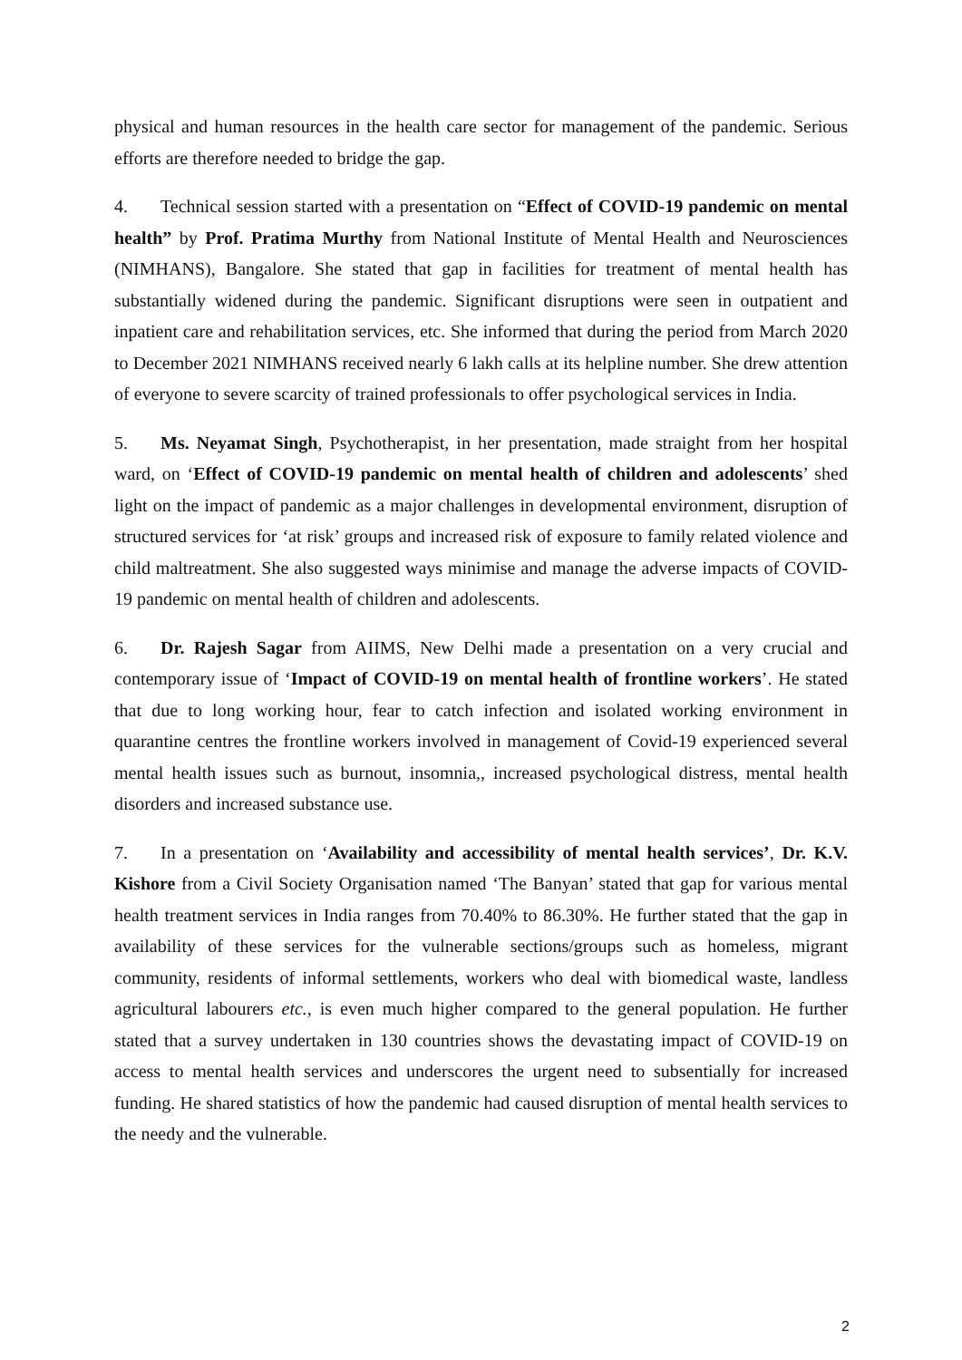physical and human resources in the health care sector for management of the pandemic. Serious efforts are therefore needed to bridge the gap.
4. Technical session started with a presentation on “Effect of COVID-19 pandemic on mental health” by Prof. Pratima Murthy from National Institute of Mental Health and Neurosciences (NIMHANS), Bangalore. She stated that gap in facilities for treatment of mental health has substantially widened during the pandemic. Significant disruptions were seen in outpatient and inpatient care and rehabilitation services, etc. She informed that during the period from March 2020 to December 2021 NIMHANS received nearly 6 lakh calls at its helpline number. She drew attention of everyone to severe scarcity of trained professionals to offer psychological services in India.
5. Ms. Neyamat Singh, Psychotherapist, in her presentation, made straight from her hospital ward, on ‘Effect of COVID-19 pandemic on mental health of children and adolescents’ shed light on the impact of pandemic as a major challenges in developmental environment, disruption of structured services for ‘at risk’ groups and increased risk of exposure to family related violence and child maltreatment. She also suggested ways minimise and manage the adverse impacts of COVID-19 pandemic on mental health of children and adolescents.
6. Dr. Rajesh Sagar from AIIMS, New Delhi made a presentation on a very crucial and contemporary issue of ‘Impact of COVID-19 on mental health of frontline workers’. He stated that due to long working hour, fear to catch infection and isolated working environment in quarantine centres the frontline workers involved in management of Covid-19 experienced several mental health issues such as burnout, insomnia,, increased psychological distress, mental health disorders and increased substance use.
7. In a presentation on ‘Availability and accessibility of mental health services’, Dr. K.V. Kishore from a Civil Society Organisation named ‘The Banyan’ stated that gap for various mental health treatment services in India ranges from 70.40% to 86.30%. He further stated that the gap in availability of these services for the vulnerable sections/groups such as homeless, migrant community, residents of informal settlements, workers who deal with biomedical waste, landless agricultural labourers etc., is even much higher compared to the general population. He further stated that a survey undertaken in 130 countries shows the devastating impact of COVID-19 on access to mental health services and underscores the urgent need to subsentially for increased funding. He shared statistics of how the pandemic had caused disruption of mental health services to the needy and the vulnerable.
2